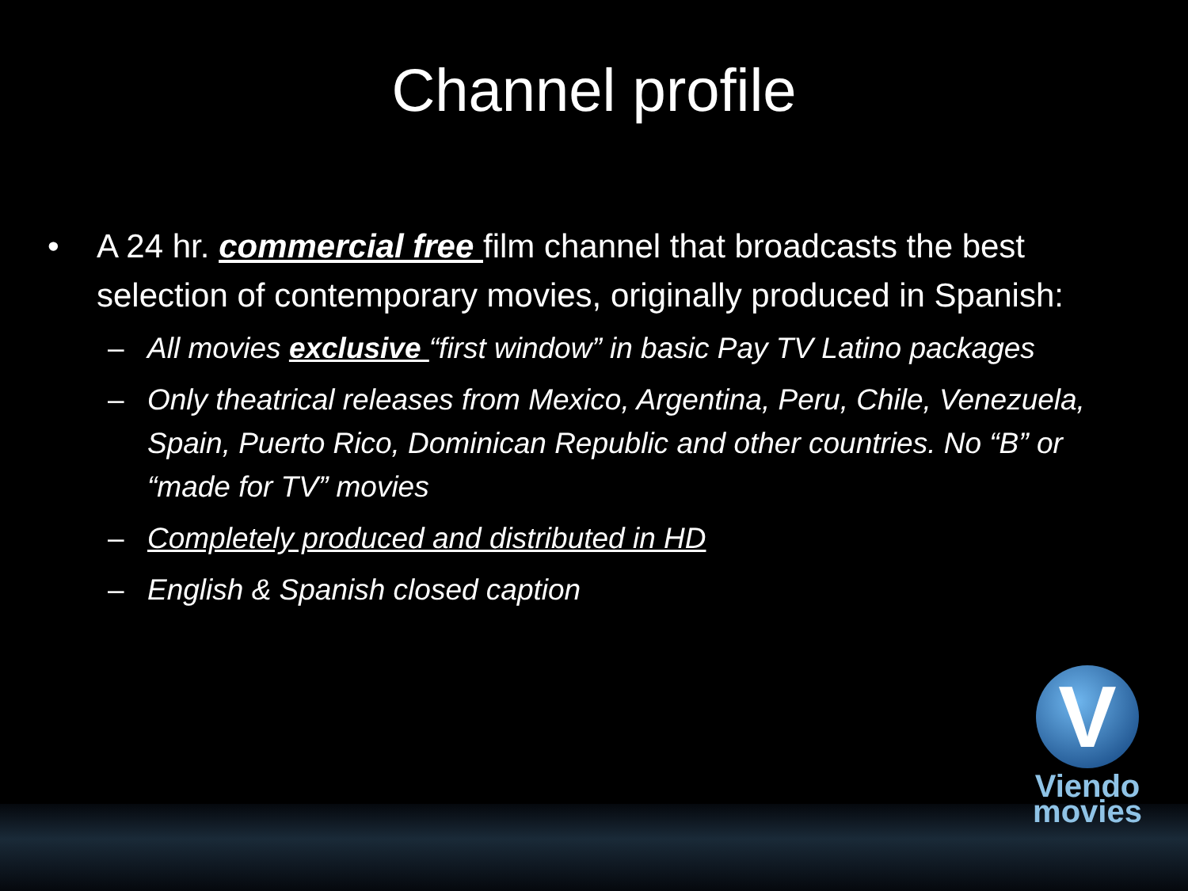Channel profile
• A 24 hr. commercial free film channel that broadcasts the best selection of contemporary movies, originally produced in Spanish:
– All movies exclusive “first window” in basic Pay TV Latino packages
– Only theatrical releases from Mexico, Argentina, Peru, Chile, Venezuela, Spain, Puerto Rico, Dominican Republic and other countries. No “B” or “made for TV” movies
– Completely produced and distributed in HD
– English & Spanish closed caption
V
Viendo
movies